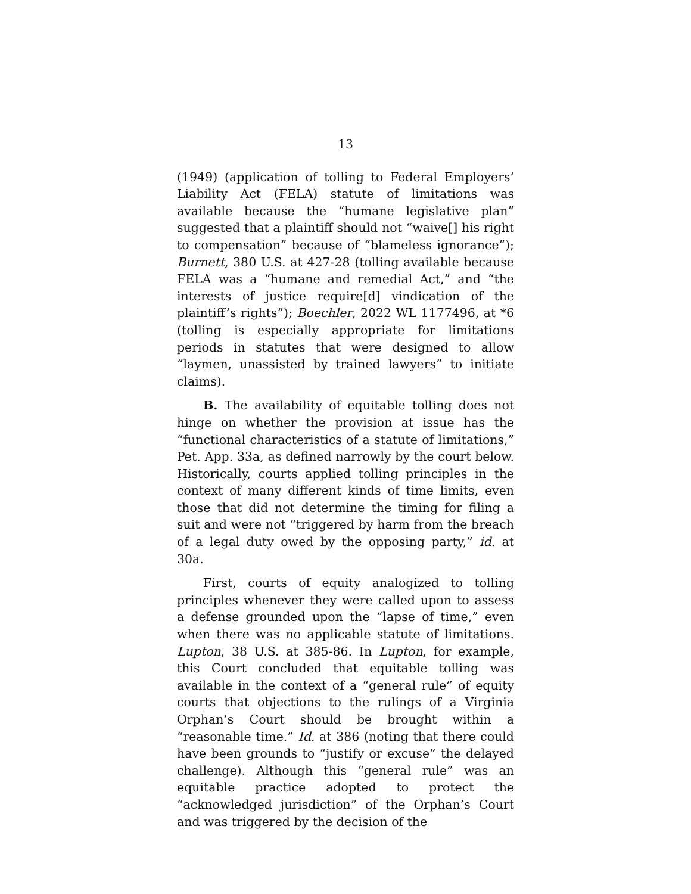13
(1949) (application of tolling to Federal Employers’ Liability Act (FELA) statute of limitations was available because the “humane legislative plan” suggested that a plaintiff should not “waive[] his right to compensation” because of “blameless ignorance”); Burnett, 380 U.S. at 427-28 (tolling available because FELA was a “humane and remedial Act,” and “the interests of justice require[d] vindication of the plaintiff’s rights”); Boechler, 2022 WL 1177496, at *6 (tolling is especially appropriate for limitations periods in statutes that were designed to allow “laymen, unassisted by trained lawyers” to initiate claims).
B. The availability of equitable tolling does not hinge on whether the provision at issue has the “functional characteristics of a statute of limitations,” Pet. App. 33a, as defined narrowly by the court below. Historically, courts applied tolling principles in the context of many different kinds of time limits, even those that did not determine the timing for filing a suit and were not “triggered by harm from the breach of a legal duty owed by the opposing party,” id. at 30a.
First, courts of equity analogized to tolling principles whenever they were called upon to assess a defense grounded upon the “lapse of time,” even when there was no applicable statute of limitations. Lupton, 38 U.S. at 385-86. In Lupton, for example, this Court concluded that equitable tolling was available in the context of a “general rule” of equity courts that objections to the rulings of a Virginia Orphan’s Court should be brought within a “reasonable time.” Id. at 386 (noting that there could have been grounds to “justify or excuse” the delayed challenge). Although this “general rule” was an equitable practice adopted to protect the “acknowledged jurisdiction” of the Orphan’s Court and was triggered by the decision of the